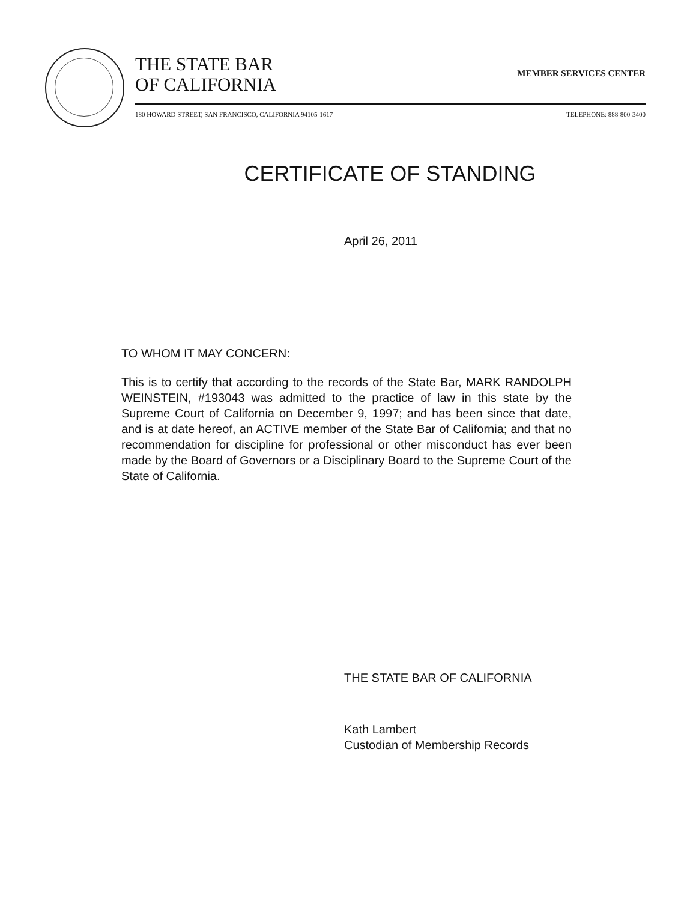MEMBER SERVICES CENTER
THE STATE BAR
OF CALIFORNIA
180 HOWARD STREET, SAN FRANCISCO, CALIFORNIA 94105-1617 TELEPHONE: 888-800-3400
CERTIFICATE OF STANDING
April 26, 2011
TO WHOM IT MAY CONCERN:
This is to certify that according to the records of the State Bar, MARK RANDOLPH WEINSTEIN, #193043 was admitted to the practice of law in this state by the Supreme Court of California on December 9, 1997; and has been since that date, and is at date hereof, an ACTIVE member of the State Bar of California; and that no recommendation for discipline for professional or other misconduct has ever been made by the Board of Governors or a Disciplinary Board to the Supreme Court of the State of California.
THE STATE BAR OF CALIFORNIA
Kath Lambert
Custodian of Membership Records